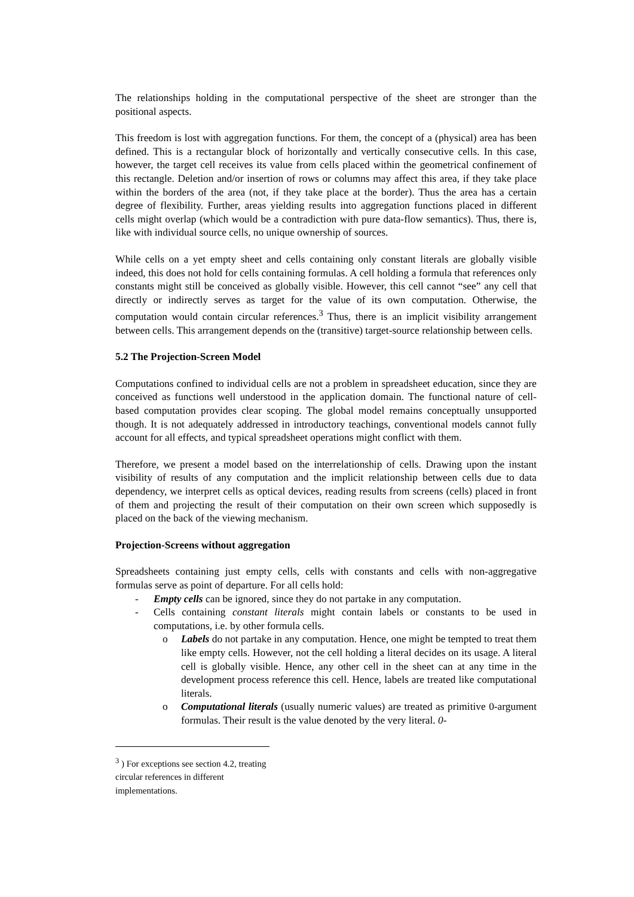The relationships holding in the computational perspective of the sheet are stronger than the positional aspects.
This freedom is lost with aggregation functions. For them, the concept of a (physical) area has been defined. This is a rectangular block of horizontally and vertically consecutive cells. In this case, however, the target cell receives its value from cells placed within the geometrical confinement of this rectangle. Deletion and/or insertion of rows or columns may affect this area, if they take place within the borders of the area (not, if they take place at the border). Thus the area has a certain degree of flexibility. Further, areas yielding results into aggregation functions placed in different cells might overlap (which would be a contradiction with pure data-flow semantics). Thus, there is, like with individual source cells, no unique ownership of sources.
While cells on a yet empty sheet and cells containing only constant literals are globally visible indeed, this does not hold for cells containing formulas. A cell holding a formula that references only constants might still be conceived as globally visible. However, this cell cannot “see” any cell that directly or indirectly serves as target for the value of its own computation. Otherwise, the computation would contain circular references.<sup>3</sup> Thus, there is an implicit visibility arrangement between cells. This arrangement depends on the (transitive) target-source relationship between cells.
5.2 The Projection-Screen Model
Computations confined to individual cells are not a problem in spreadsheet education, since they are conceived as functions well understood in the application domain. The functional nature of cell-based computation provides clear scoping. The global model remains conceptually unsupported though. It is not adequately addressed in introductory teachings, conventional models cannot fully account for all effects, and typical spreadsheet operations might conflict with them.
Therefore, we present a model based on the interrelationship of cells. Drawing upon the instant visibility of results of any computation and the implicit relationship between cells due to data dependency, we interpret cells as optical devices, reading results from screens (cells) placed in front of them and projecting the result of their computation on their own screen which supposedly is placed on the back of the viewing mechanism.
Projection-Screens without aggregation
Spreadsheets containing just empty cells, cells with constants and cells with non-aggregative formulas serve as point of departure. For all cells hold:
- Empty cells can be ignored, since they do not partake in any computation.
- Cells containing constant literals might contain labels or constants to be used in computations, i.e. by other formula cells.
o Labels do not partake in any computation. Hence, one might be tempted to treat them like empty cells. However, not the cell holding a literal decides on its usage. A literal cell is globally visible. Hence, any other cell in the sheet can at any time in the development process reference this cell. Hence, labels are treated like computational literals.
o Computational literals (usually numeric values) are treated as primitive 0-argument formulas. Their result is the value denoted by the very literal. 0-
<sup>3</sup> ) For exceptions see section 4.2, treating circular references in different implementations.